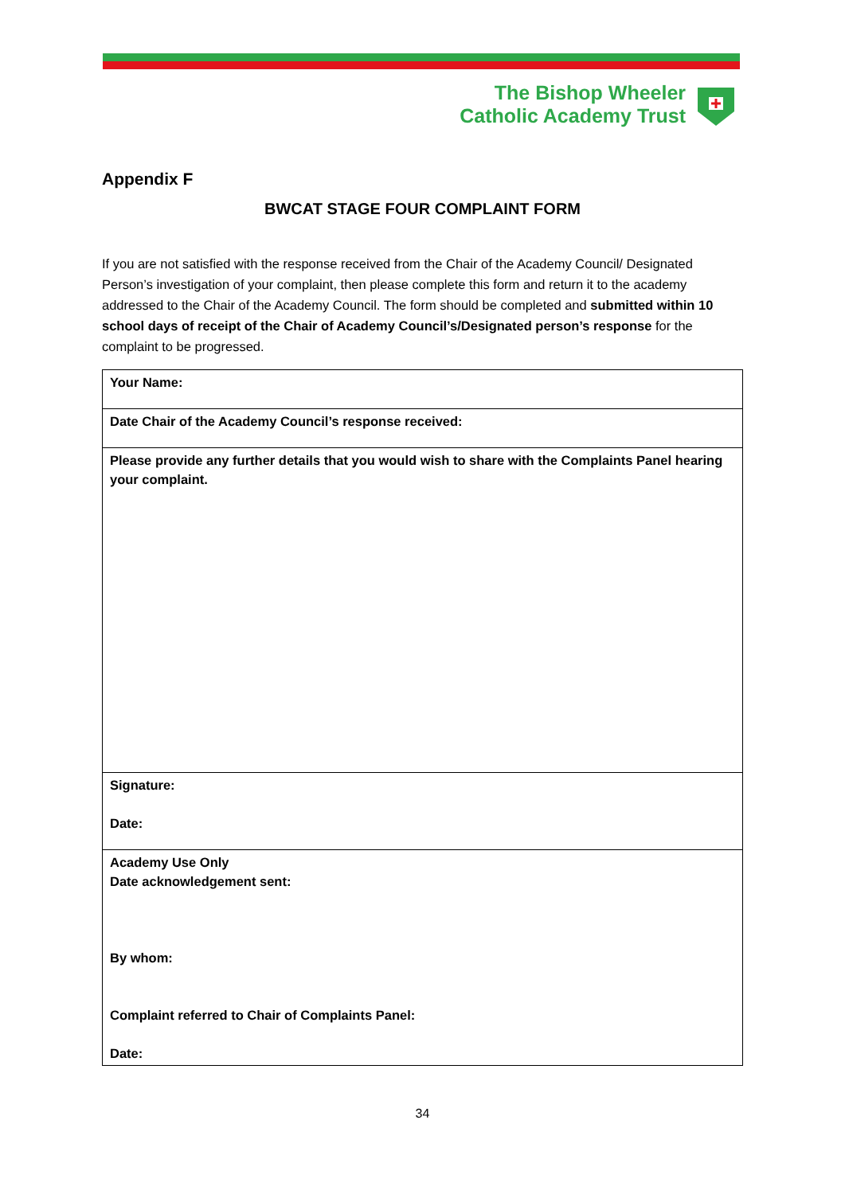The Bishop Wheeler
Catholic Academy Trust
Appendix F
BWCAT STAGE FOUR COMPLAINT FORM
If you are not satisfied with the response received from the Chair of the Academy Council/ Designated Person’s investigation of your complaint, then please complete this form and return it to the academy addressed to the Chair of the Academy Council. The form should be completed and submitted within 10 school days of receipt of the Chair of Academy Council’s/Designated person’s response for the complaint to be progressed.
| Your Name: |
| Date Chair of the Academy Council’s response received: |
| Please provide any further details that you would wish to share with the Complaints Panel hearing your complaint. |
| Signature: Date: |
| Academy Use Only Date acknowledgement sent: By whom: Complaint referred to Chair of Complaints Panel: Date: |
34